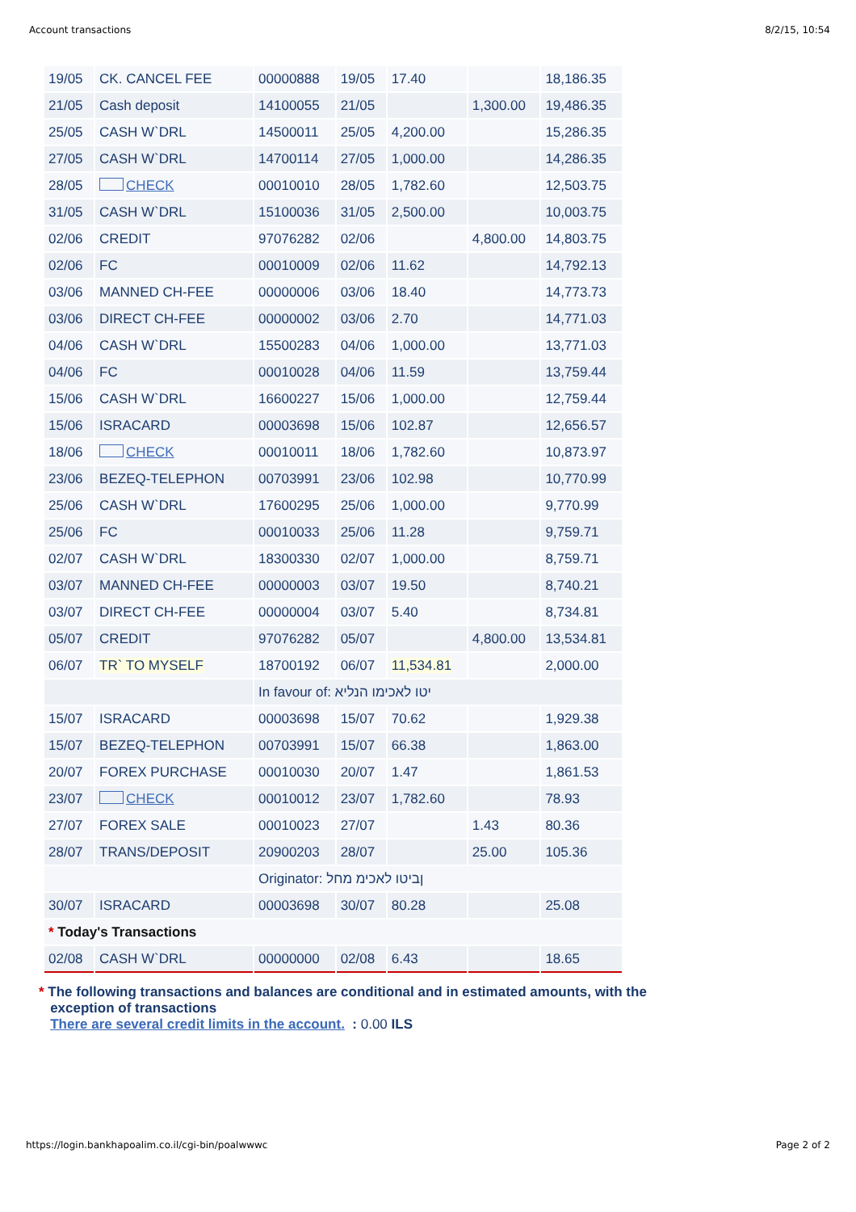Account transactions 8/2/15, 10:54
| 19/05 | CK. CANCEL FEE | 00000888 | 19/05 | 17.40 | | 18,186.35 |
| 21/05 | Cash deposit | 14100055 | 21/05 | | 1,300.00 | 19,486.35 |
| 25/05 | CASH W`DRL | 14500011 | 25/05 | 4,200.00 | | 15,286.35 |
| 27/05 | CASH W`DRL | 14700114 | 27/05 | 1,000.00 | | 14,286.35 |
| 28/05 | CHECK | 00010010 | 28/05 | 1,782.60 | | 12,503.75 |
| 31/05 | CASH W`DRL | 15100036 | 31/05 | 2,500.00 | | 10,003.75 |
| 02/06 | CREDIT | 97076282 | 02/06 | | 4,800.00 | 14,803.75 |
| 02/06 | FC | 00010009 | 02/06 | 11.62 | | 14,792.13 |
| 03/06 | MANNED CH-FEE | 00000006 | 03/06 | 18.40 | | 14,773.73 |
| 03/06 | DIRECT CH-FEE | 00000002 | 03/06 | 2.70 | | 14,771.03 |
| 04/06 | CASH W`DRL | 15500283 | 04/06 | 1,000.00 | | 13,771.03 |
| 04/06 | FC | 00010028 | 04/06 | 11.59 | | 13,759.44 |
| 15/06 | CASH W`DRL | 16600227 | 15/06 | 1,000.00 | | 12,759.44 |
| 15/06 | ISRACARD | 00003698 | 15/06 | 102.87 | | 12,656.57 |
| 18/06 | CHECK | 00010011 | 18/06 | 1,782.60 | | 10,873.97 |
| 23/06 | BEZEQ-TELEPHON | 00703991 | 23/06 | 102.98 | | 10,770.99 |
| 25/06 | CASH W`DRL | 17600295 | 25/06 | 1,000.00 | | 9,770.99 |
| 25/06 | FC | 00010033 | 25/06 | 11.28 | | 9,759.71 |
| 02/07 | CASH W`DRL | 18300330 | 02/07 | 1,000.00 | | 8,759.71 |
| 03/07 | MANNED CH-FEE | 00000003 | 03/07 | 19.50 | | 8,740.21 |
| 03/07 | DIRECT CH-FEE | 00000004 | 03/07 | 5.40 | | 8,734.81 |
| 05/07 | CREDIT | 97076282 | 05/07 | | 4,800.00 | 13,534.81 |
| 06/07 | TR` TO MYSELF | 18700192 | 06/07 | 11,534.81 | | 2,000.00 |
| | | In favour of: יטו לאכימו הנליא | | | | |
| 15/07 | ISRACARD | 00003698 | 15/07 | 70.62 | | 1,929.38 |
| 15/07 | BEZEQ-TELEPHON | 00703991 | 15/07 | 66.38 | | 1,863.00 |
| 20/07 | FOREX PURCHASE | 00010030 | 20/07 | 1.47 | | 1,861.53 |
| 23/07 | CHECK | 00010012 | 23/07 | 1,782.60 | | 78.93 |
| 27/07 | FOREX SALE | 00010023 | 27/07 | | 1.43 | 80.36 |
| 28/07 | TRANS/DEPOSIT | 20900203 | 28/07 | | 25.00 | 105.36 |
| | | Originator: ןביטו לאכימ מחל | | | | |
| 30/07 | ISRACARD | 00003698 | 30/07 | 80.28 | | 25.08 |
| * Today's Transactions | | | | | | |
| 02/08 | CASH W`DRL | 00000000 | 02/08 | 6.43 | | 18.65 |
* The following transactions and balances are conditional and in estimated amounts, with the
exception of transactions
There are several credit limits in the account. : 0.00 ILS
https://login.bankhapoalim.co.il/cgi-bin/poalwwwc Page 2 of 2